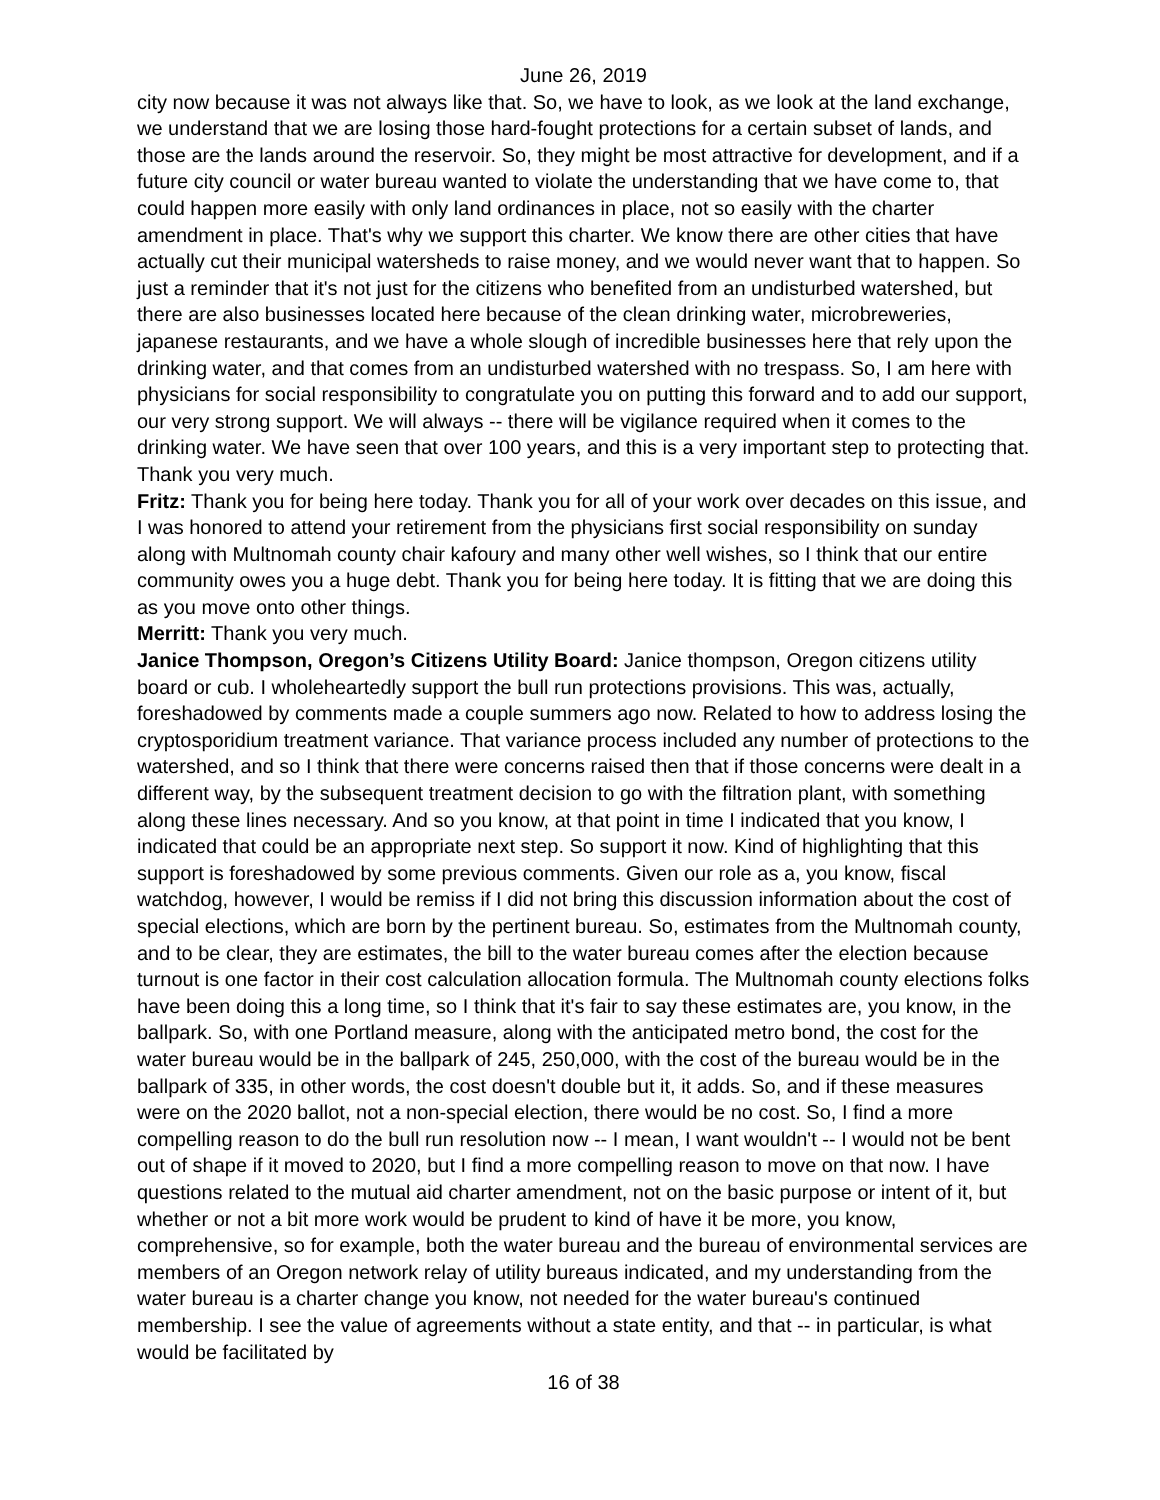June 26, 2019
city now because it was not always like that. So, we have to look, as we look at the land exchange, we understand that we are losing those hard-fought protections for a certain subset of lands, and those are the lands around the reservoir. So, they might be most attractive for development, and if a future city council or water bureau wanted to violate the understanding that we have come to, that could happen more easily with only land ordinances in place, not so easily with the charter amendment in place. That's why we support this charter. We know there are other cities that have actually cut their municipal watersheds to raise money, and we would never want that to happen. So just a reminder that it's not just for the citizens who benefited from an undisturbed watershed, but there are also businesses located here because of the clean drinking water, microbreweries, japanese restaurants, and we have a whole slough of incredible businesses here that rely upon the drinking water, and that comes from an undisturbed watershed with no trespass. So, I am here with physicians for social responsibility to congratulate you on putting this forward and to add our support, our very strong support. We will always -- there will be vigilance required when it comes to the drinking water. We have seen that over 100 years, and this is a very important step to protecting that. Thank you very much.
Fritz: Thank you for being here today. Thank you for all of your work over decades on this issue, and I was honored to attend your retirement from the physicians first social responsibility on sunday along with Multnomah county chair kafoury and many other well wishes, so I think that our entire community owes you a huge debt. Thank you for being here today. It is fitting that we are doing this as you move onto other things.
Merritt: Thank you very much.
Janice Thompson, Oregon’s Citizens Utility Board: Janice thompson, Oregon citizens utility board or cub. I wholeheartedly support the bull run protections provisions. This was, actually, foreshadowed by comments made a couple summers ago now. Related to how to address losing the cryptosporidium treatment variance. That variance process included any number of protections to the watershed, and so I think that there were concerns raised then that if those concerns were dealt in a different way, by the subsequent treatment decision to go with the filtration plant, with something along these lines necessary. And so you know, at that point in time I indicated that you know, I indicated that could be an appropriate next step. So support it now. Kind of highlighting that this support is foreshadowed by some previous comments. Given our role as a, you know, fiscal watchdog, however, I would be remiss if I did not bring this discussion information about the cost of special elections, which are born by the pertinent bureau. So, estimates from the Multnomah county, and to be clear, they are estimates, the bill to the water bureau comes after the election because turnout is one factor in their cost calculation allocation formula. The Multnomah county elections folks have been doing this a long time, so I think that it's fair to say these estimates are, you know, in the ballpark. So, with one Portland measure, along with the anticipated metro bond, the cost for the water bureau would be in the ballpark of 245, 250,000, with the cost of the bureau would be in the ballpark of 335, in other words, the cost doesn't double but it, it adds. So, and if these measures were on the 2020 ballot, not a non-special election, there would be no cost. So, I find a more compelling reason to do the bull run resolution now -- I mean, I want wouldn't -- I would not be bent out of shape if it moved to 2020, but I find a more compelling reason to move on that now. I have questions related to the mutual aid charter amendment, not on the basic purpose or intent of it, but whether or not a bit more work would be prudent to kind of have it be more, you know, comprehensive, so for example, both the water bureau and the bureau of environmental services are members of an Oregon network relay of utility bureaus indicated, and my understanding from the water bureau is a charter change you know, not needed for the water bureau's continued membership. I see the value of agreements without a state entity, and that -- in particular, is what would be facilitated by
16 of 38